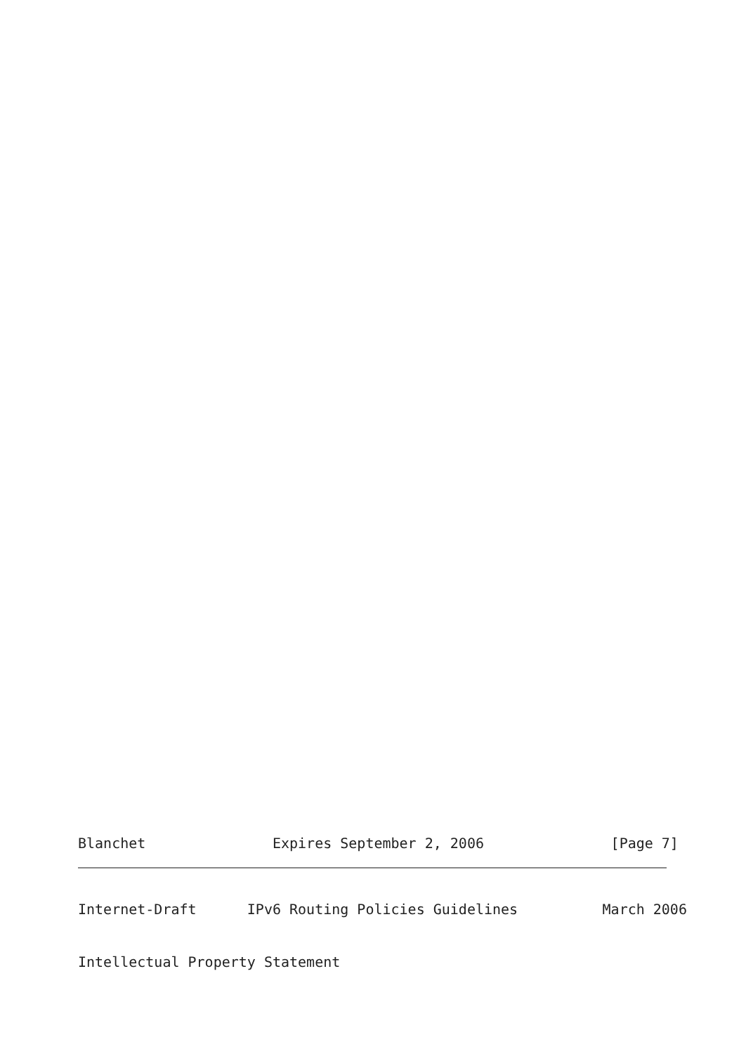Blanchet               Expires September 2, 2006               [Page 7]
Internet-Draft      IPv6 Routing Policies Guidelines          March 2006
Intellectual Property Statement